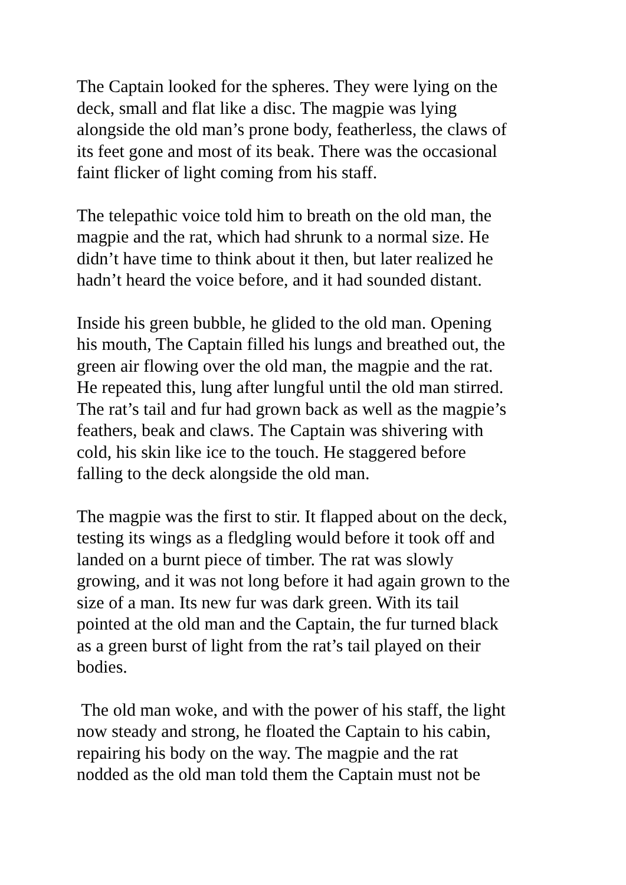The Captain looked for the spheres. They were lying on the deck, small and flat like a disc. The magpie was lying alongside the old man’s prone body, featherless, the claws of its feet gone and most of its beak. There was the occasional faint flicker of light coming from his staff.
The telepathic voice told him to breath on the old man, the magpie and the rat, which had shrunk to a normal size. He didn’t have time to think about it then, but later realized he hadn’t heard the voice before, and it had sounded distant.
Inside his green bubble, he glided to the old man. Opening his mouth, The Captain filled his lungs and breathed out, the green air flowing over the old man, the magpie and the rat. He repeated this, lung after lungful until the old man stirred. The rat’s tail and fur had grown back as well as the magpie’s feathers, beak and claws. The Captain was shivering with cold, his skin like ice to the touch. He staggered before falling to the deck alongside the old man.
The magpie was the first to stir. It flapped about on the deck, testing its wings as a fledgling would before it took off and landed on a burnt piece of timber. The rat was slowly growing, and it was not long before it had again grown to the size of a man. Its new fur was dark green. With its tail pointed at the old man and the Captain, the fur turned black as a green burst of light from the rat’s tail played on their bodies.
The old man woke, and with the power of his staff, the light now steady and strong, he floated the Captain to his cabin, repairing his body on the way. The magpie and the rat nodded as the old man told them the Captain must not be